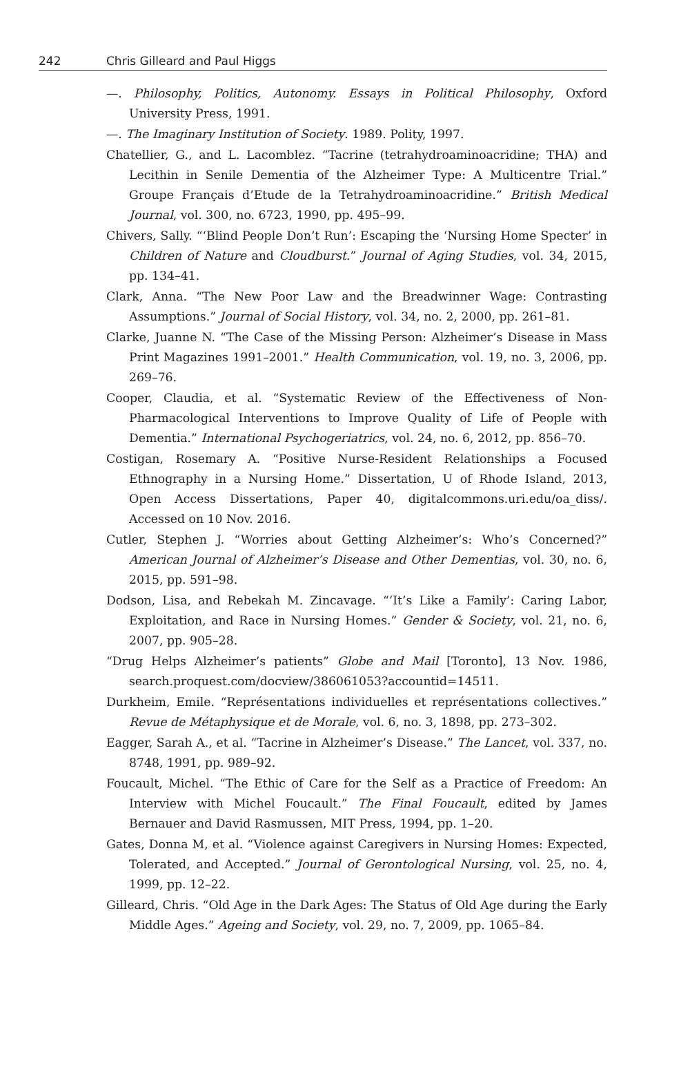242 Chris Gilleard and Paul Higgs
—. Philosophy, Politics, Autonomy. Essays in Political Philosophy, Oxford University Press, 1991.
—. The Imaginary Institution of Society. 1989. Polity, 1997.
Chatellier, G., and L. Lacomblez. “Tacrine (tetrahydroaminoacridine; THA) and Lecithin in Senile Dementia of the Alzheimer Type: A Multicentre Trial.” Groupe Français d’Etude de la Tetrahydroaminoacridine.” British Medical Journal, vol. 300, no. 6723, 1990, pp. 495–99.
Chivers, Sally. “‘Blind People Don’t Run’: Escaping the ‘Nursing Home Specter’ in Children of Nature and Cloudburst.” Journal of Aging Studies, vol. 34, 2015, pp. 134–41.
Clark, Anna. “The New Poor Law and the Breadwinner Wage: Contrasting Assumptions.” Journal of Social History, vol. 34, no. 2, 2000, pp. 261–81.
Clarke, Juanne N. “The Case of the Missing Person: Alzheimer’s Disease in Mass Print Magazines 1991–2001.” Health Communication, vol. 19, no. 3, 2006, pp. 269–76.
Cooper, Claudia, et al. “Systematic Review of the Effectiveness of Non-Pharmacological Interventions to Improve Quality of Life of People with Dementia.” International Psychogeriatrics, vol. 24, no. 6, 2012, pp. 856–70.
Costigan, Rosemary A. “Positive Nurse-Resident Relationships a Focused Ethnography in a Nursing Home.” Dissertation, U of Rhode Island, 2013, Open Access Dissertations, Paper 40, digitalcommons.uri.edu/oa_diss/. Accessed on 10 Nov. 2016.
Cutler, Stephen J. “Worries about Getting Alzheimer’s: Who’s Concerned?” American Journal of Alzheimer’s Disease and Other Dementias, vol. 30, no. 6, 2015, pp. 591–98.
Dodson, Lisa, and Rebekah M. Zincavage. “‘It’s Like a Family’: Caring Labor, Exploitation, and Race in Nursing Homes.” Gender & Society, vol. 21, no. 6, 2007, pp. 905–28.
“Drug Helps Alzheimer’s patients” Globe and Mail [Toronto], 13 Nov. 1986, search.proquest.com/docview/386061053?accountid=14511.
Durkheim, Emile. “Représentations individuelles et représentations collectives.” Revue de Métaphysique et de Morale, vol. 6, no. 3, 1898, pp. 273–302.
Eagger, Sarah A., et al. “Tacrine in Alzheimer’s Disease.” The Lancet, vol. 337, no. 8748, 1991, pp. 989–92.
Foucault, Michel. “The Ethic of Care for the Self as a Practice of Freedom: An Interview with Michel Foucault.” The Final Foucault, edited by James Bernauer and David Rasmussen, MIT Press, 1994, pp. 1–20.
Gates, Donna M, et al. “Violence against Caregivers in Nursing Homes: Expected, Tolerated, and Accepted.” Journal of Gerontological Nursing, vol. 25, no. 4, 1999, pp. 12–22.
Gilleard, Chris. “Old Age in the Dark Ages: The Status of Old Age during the Early Middle Ages.” Ageing and Society, vol. 29, no. 7, 2009, pp. 1065–84.